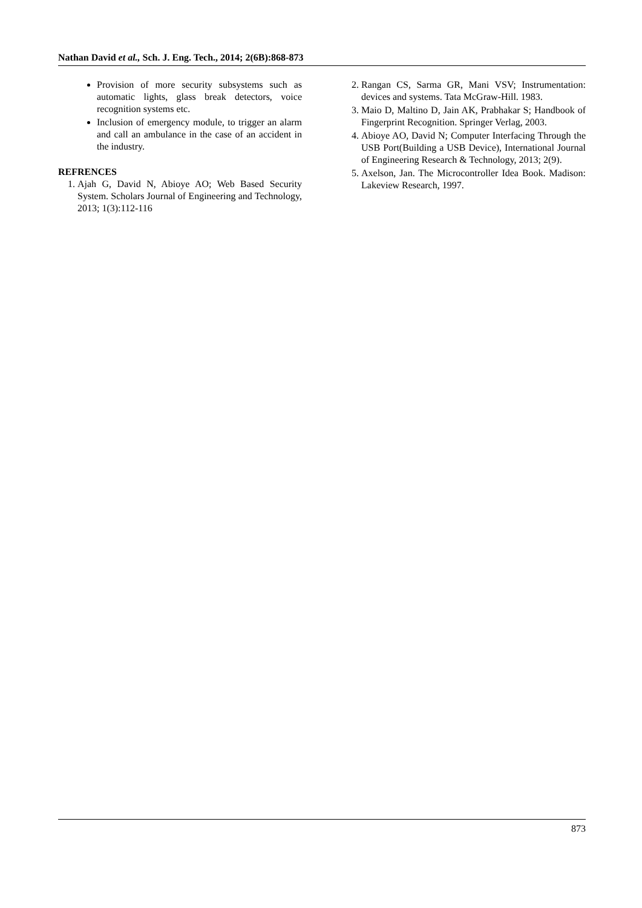Nathan David et al., Sch. J. Eng. Tech., 2014; 2(6B):868-873
Provision of more security subsystems such as automatic lights, glass break detectors, voice recognition systems etc.
Inclusion of emergency module, to trigger an alarm and call an ambulance in the case of an accident in the industry.
REFRENCES
1. Ajah G, David N, Abioye AO; Web Based Security System. Scholars Journal of Engineering and Technology, 2013; 1(3):112-116
2. Rangan CS, Sarma GR, Mani VSV; Instrumentation: devices and systems. Tata McGraw-Hill. 1983.
3. Maio D, Maltino D, Jain AK, Prabhakar S; Handbook of Fingerprint Recognition. Springer Verlag, 2003.
4. Abioye AO, David N; Computer Interfacing Through the USB Port(Building a USB Device), International Journal of Engineering Research & Technology, 2013; 2(9).
5. Axelson, Jan. The Microcontroller Idea Book. Madison: Lakeview Research, 1997.
873